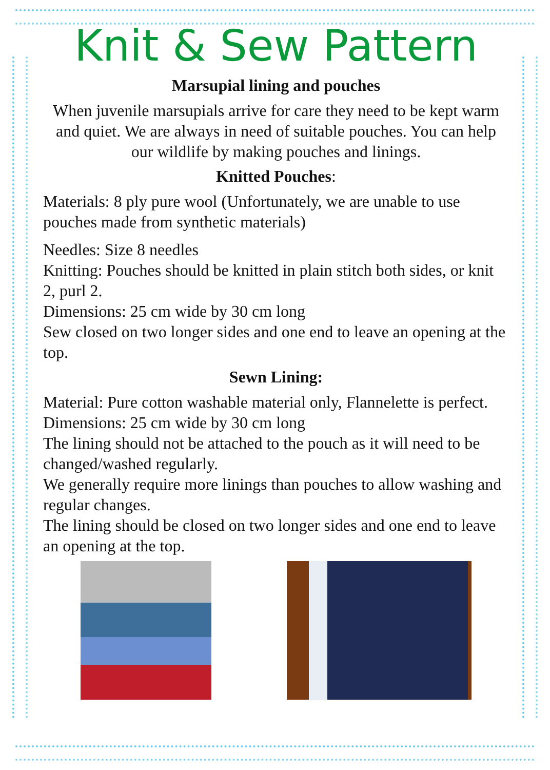Knit & Sew Pattern
Marsupial lining and pouches
When juvenile marsupials arrive for care they need to be kept warm and quiet. We are always in need of suitable pouches. You can help our wildlife by making pouches and linings.
Knitted Pouches:
Materials: 8 ply pure wool (Unfortunately, we are unable to use pouches made from synthetic materials)
Needles: Size 8 needles
Knitting: Pouches should be knitted in plain stitch both sides, or knit 2, purl 2.
Dimensions: 25 cm wide by 30 cm long
Sew closed on two longer sides and one end to leave an opening at the top.
Sewn Lining:
Material: Pure cotton washable material only, Flannelette is perfect.
Dimensions: 25 cm wide by 30 cm long
The lining should not be attached to the pouch as it will need to be changed/washed regularly.
We generally require more linings than pouches to allow washing and regular changes.
The lining should be closed on two longer sides and one end to leave an opening at the top.